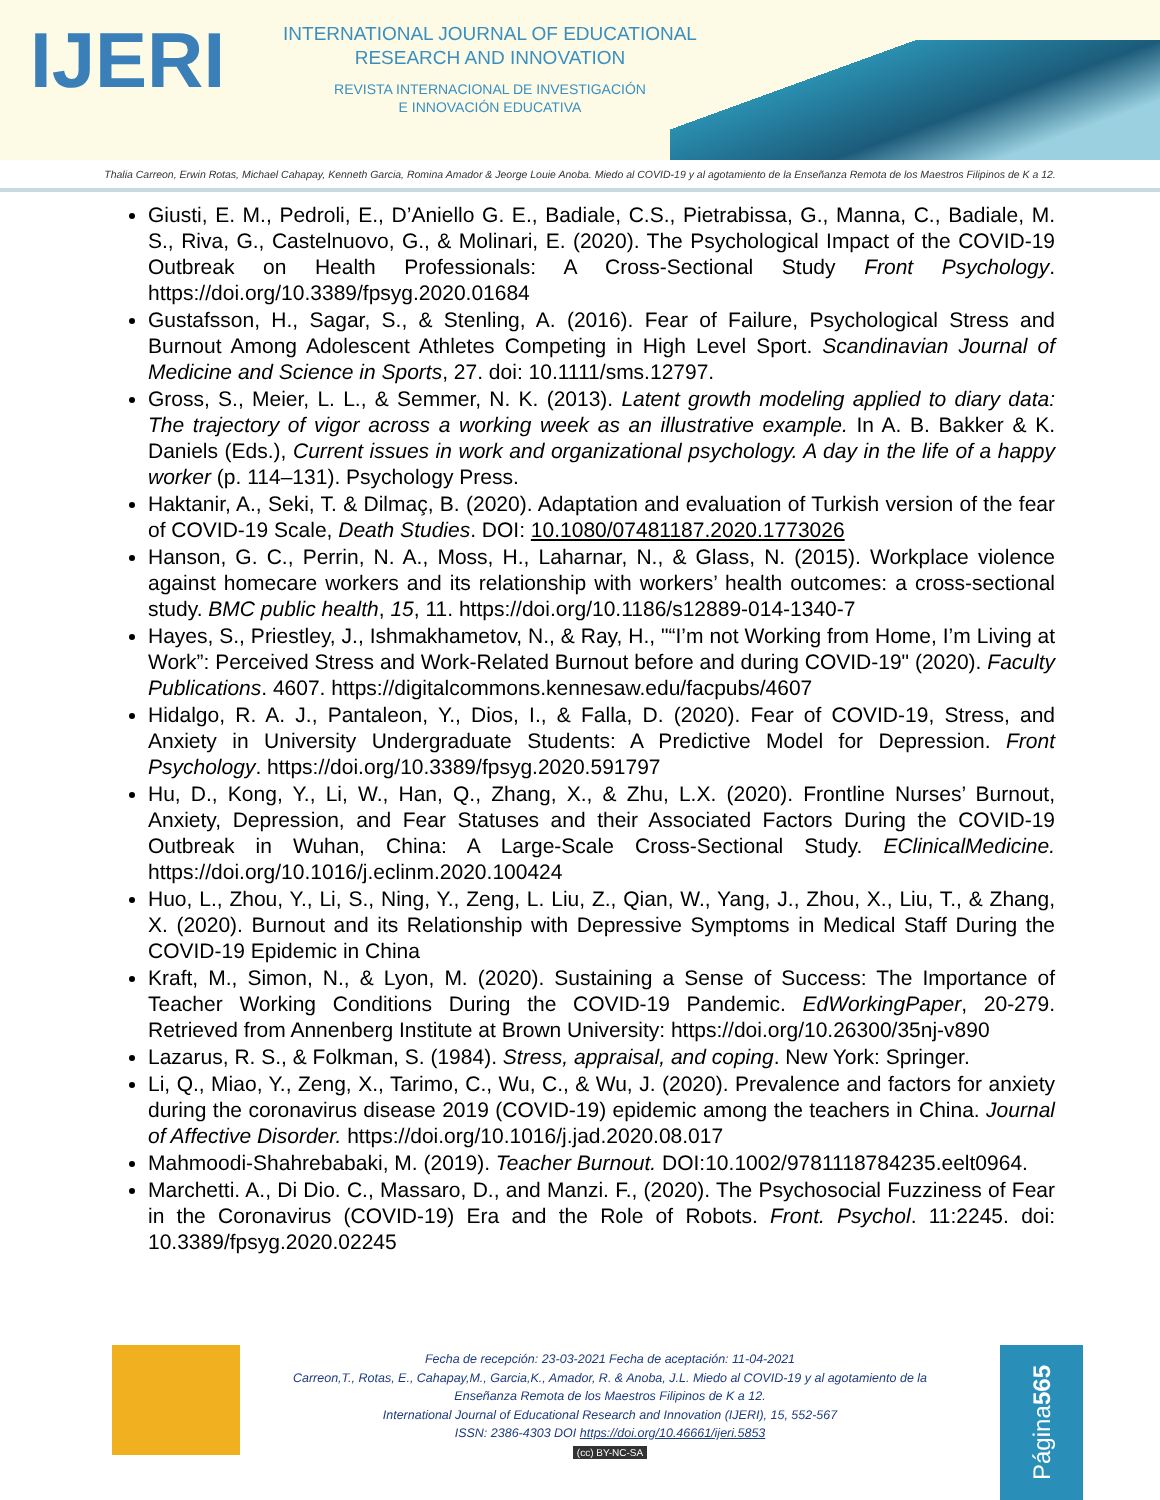IJERI
INTERNATIONAL JOURNAL OF EDUCATIONAL RESEARCH AND INNOVATION
REVISTA INTERNACIONAL DE INVESTIGACIÓN
E INNOVACIÓN EDUCATIVA
Thalia Carreon, Erwin Rotas, Michael Cahapay, Kenneth Garcia, Romina Amador & Jeorge Louie Anoba. Miedo al COVID-19 y al agotamiento de la Enseñanza Remota de los Maestros Filipinos de K a 12.
Giusti, E. M., Pedroli, E., D’Aniello G. E., Badiale, C.S., Pietrabissa, G., Manna, C., Badiale, M. S., Riva, G., Castelnuovo, G., & Molinari, E. (2020). The Psychological Impact of the COVID-19 Outbreak on Health Professionals: A Cross-Sectional Study Front Psychology. https://doi.org/10.3389/fpsyg.2020.01684
Gustafsson, H., Sagar, S., & Stenling, A. (2016). Fear of Failure, Psychological Stress and Burnout Among Adolescent Athletes Competing in High Level Sport. Scandinavian Journal of Medicine and Science in Sports, 27. doi: 10.1111/sms.12797.
Gross, S., Meier, L. L., & Semmer, N. K. (2013). Latent growth modeling applied to diary data: The trajectory of vigor across a working week as an illustrative example. In A. B. Bakker & K. Daniels (Eds.), Current issues in work and organizational psychology. A day in the life of a happy worker (p. 114–131). Psychology Press.
Haktanir, A., Seki, T. & Dilmaç, B. (2020). Adaptation and evaluation of Turkish version of the fear of COVID-19 Scale, Death Studies. DOI: 10.1080/07481187.2020.1773026
Hanson, G. C., Perrin, N. A., Moss, H., Laharnar, N., & Glass, N. (2015). Workplace violence against homecare workers and its relationship with workers’ health outcomes: a cross-sectional study. BMC public health, 15, 11. https://doi.org/10.1186/s12889-014-1340-7
Hayes, S., Priestley, J., Ishmakhametov, N., & Ray, H., "“I’m not Working from Home, I’m Living at Work”: Perceived Stress and Work-Related Burnout before and during COVID-19" (2020). Faculty Publications. 4607. https://digitalcommons.kennesaw.edu/facpubs/4607
Hidalgo, R. A. J., Pantaleon, Y., Dios, I., & Falla, D. (2020). Fear of COVID-19, Stress, and Anxiety in University Undergraduate Students: A Predictive Model for Depression. Front Psychology. https://doi.org/10.3389/fpsyg.2020.591797
Hu, D., Kong, Y., Li, W., Han, Q., Zhang, X., & Zhu, L.X. (2020). Frontline Nurses’ Burnout, Anxiety, Depression, and Fear Statuses and their Associated Factors During the COVID-19 Outbreak in Wuhan, China: A Large-Scale Cross-Sectional Study. EClinicalMedicine. https://doi.org/10.1016/j.eclinm.2020.100424
Huo, L., Zhou, Y., Li, S., Ning, Y., Zeng, L. Liu, Z., Qian, W., Yang, J., Zhou, X., Liu, T., & Zhang, X. (2020). Burnout and its Relationship with Depressive Symptoms in Medical Staff During the COVID-19 Epidemic in China
Kraft, M., Simon, N., & Lyon, M. (2020). Sustaining a Sense of Success: The Importance of Teacher Working Conditions During the COVID-19 Pandemic. EdWorkingPaper, 20-279. Retrieved from Annenberg Institute at Brown University: https://doi.org/10.26300/35nj-v890
Lazarus, R. S., & Folkman, S. (1984). Stress, appraisal, and coping. New York: Springer.
Li, Q., Miao, Y., Zeng, X., Tarimo, C., Wu, C., & Wu, J. (2020). Prevalence and factors for anxiety during the coronavirus disease 2019 (COVID-19) epidemic among the teachers in China. Journal of Affective Disorder. https://doi.org/10.1016/j.jad.2020.08.017
Mahmoodi-Shahrebabaki, M. (2019). Teacher Burnout. DOI:10.1002/9781118784235.eelt0964.
Marchetti. A., Di Dio. C., Massaro, D., and Manzi. F., (2020). The Psychosocial Fuzziness of Fear in the Coronavirus (COVID-19) Era and the Role of Robots. Front. Psychol. 11:2245. doi: 10.3389/fpsyg.2020.02245
Fecha de recepción: 23-03-2021 Fecha de aceptación: 11-04-2021
Carreon,T., Rotas, E., Cahapay,M., Garcia,K., Amador, R. & Anoba, J.L. Miedo al COVID-19 y al agotamiento de la Enseñanza Remota de los Maestros Filipinos de K a 12.
International Journal of Educational Research and Innovation (IJERI), 15, 552-567
ISSN: 2386-4303 DOI https://doi.org/10.46661/ijeri.5853
(cc) BY-NC-SA
Página 565